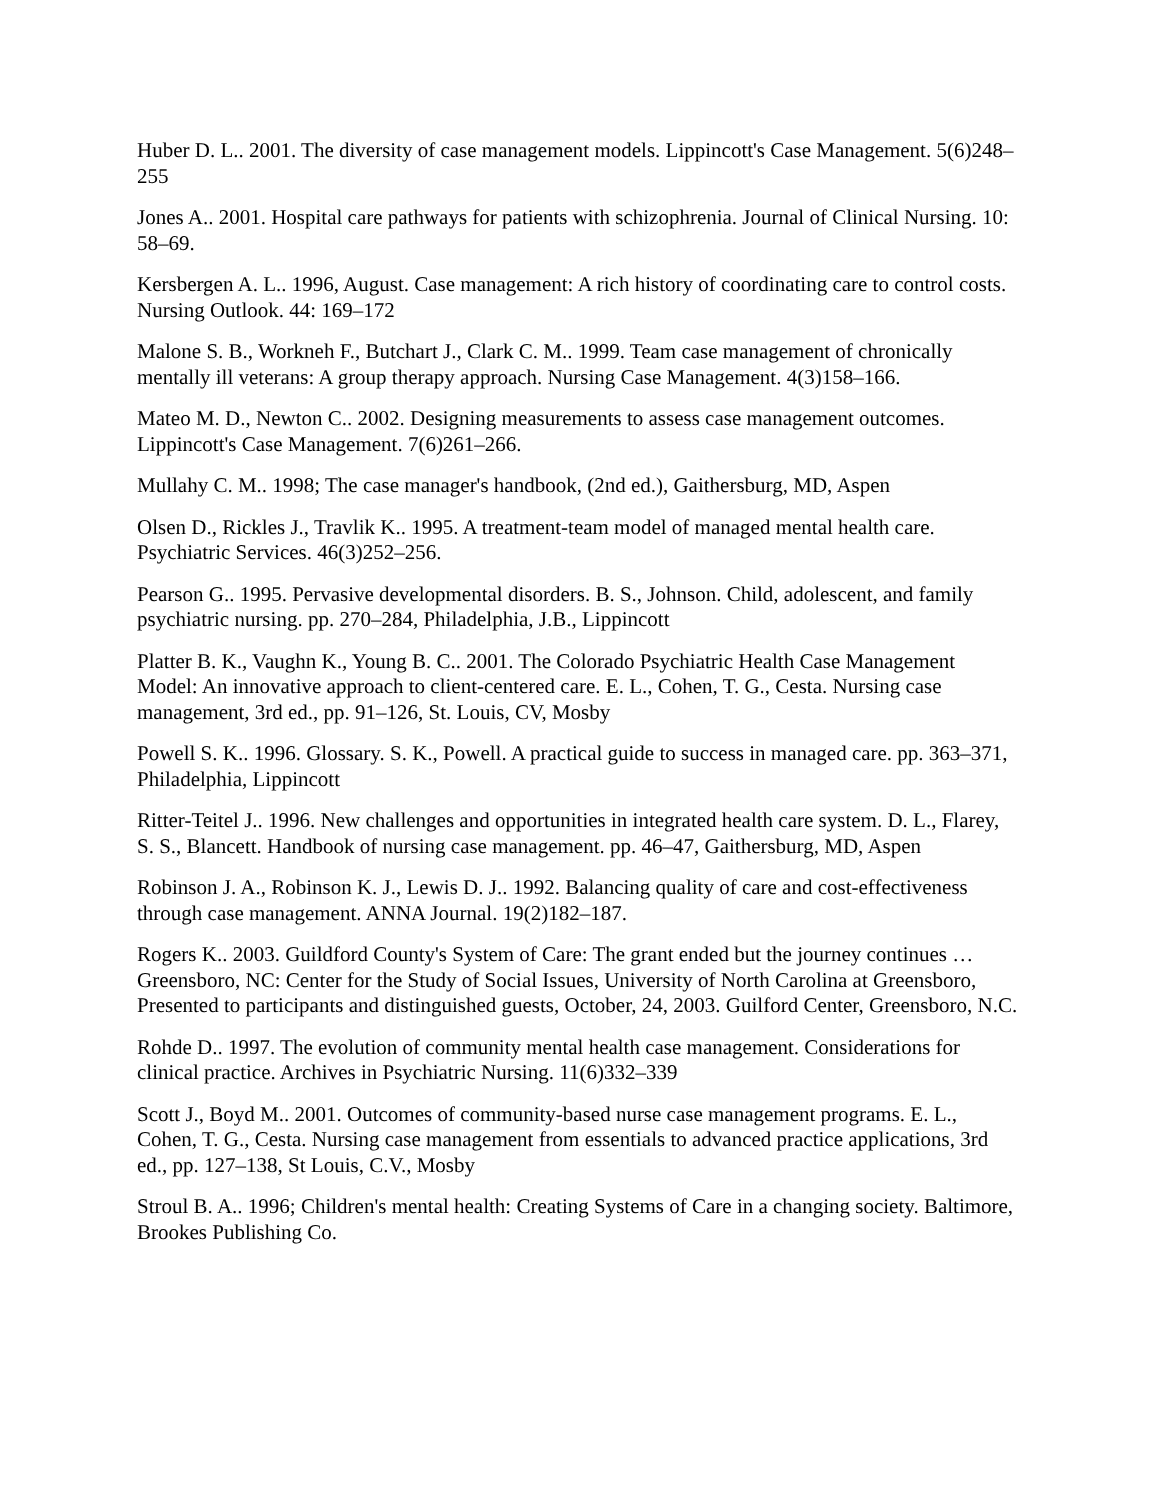Huber D. L.. 2001. The diversity of case management models. Lippincott's Case Management. 5(6)248–255
Jones A.. 2001. Hospital care pathways for patients with schizophrenia. Journal of Clinical Nursing. 10: 58–69.
Kersbergen A. L.. 1996, August. Case management: A rich history of coordinating care to control costs. Nursing Outlook. 44: 169–172
Malone S. B., Workneh F., Butchart J., Clark C. M.. 1999. Team case management of chronically mentally ill veterans: A group therapy approach. Nursing Case Management. 4(3)158–166.
Mateo M. D., Newton C.. 2002. Designing measurements to assess case management outcomes. Lippincott's Case Management. 7(6)261–266.
Mullahy C. M.. 1998; The case manager's handbook, (2nd ed.), Gaithersburg, MD, Aspen
Olsen D., Rickles J., Travlik K.. 1995. A treatment-team model of managed mental health care. Psychiatric Services. 46(3)252–256.
Pearson G.. 1995. Pervasive developmental disorders. B. S., Johnson. Child, adolescent, and family psychiatric nursing. pp. 270–284, Philadelphia, J.B., Lippincott
Platter B. K., Vaughn K., Young B. C.. 2001. The Colorado Psychiatric Health Case Management Model: An innovative approach to client-centered care. E. L., Cohen, T. G., Cesta. Nursing case management, 3rd ed., pp. 91–126, St. Louis, CV, Mosby
Powell S. K.. 1996. Glossary. S. K., Powell. A practical guide to success in managed care. pp. 363–371, Philadelphia, Lippincott
Ritter-Teitel J.. 1996. New challenges and opportunities in integrated health care system. D. L., Flarey, S. S., Blancett. Handbook of nursing case management. pp. 46–47, Gaithersburg, MD, Aspen
Robinson J. A., Robinson K. J., Lewis D. J.. 1992. Balancing quality of care and cost-effectiveness through case management. ANNA Journal. 19(2)182–187.
Rogers K.. 2003. Guildford County's System of Care: The grant ended but the journey continues … Greensboro, NC: Center for the Study of Social Issues, University of North Carolina at Greensboro, Presented to participants and distinguished guests, October, 24, 2003. Guilford Center, Greensboro, N.C.
Rohde D.. 1997. The evolution of community mental health case management. Considerations for clinical practice. Archives in Psychiatric Nursing. 11(6)332–339
Scott J., Boyd M.. 2001. Outcomes of community-based nurse case management programs. E. L., Cohen, T. G., Cesta. Nursing case management from essentials to advanced practice applications, 3rd ed., pp. 127–138, St Louis, C.V., Mosby
Stroul B. A.. 1996; Children's mental health: Creating Systems of Care in a changing society. Baltimore, Brookes Publishing Co.